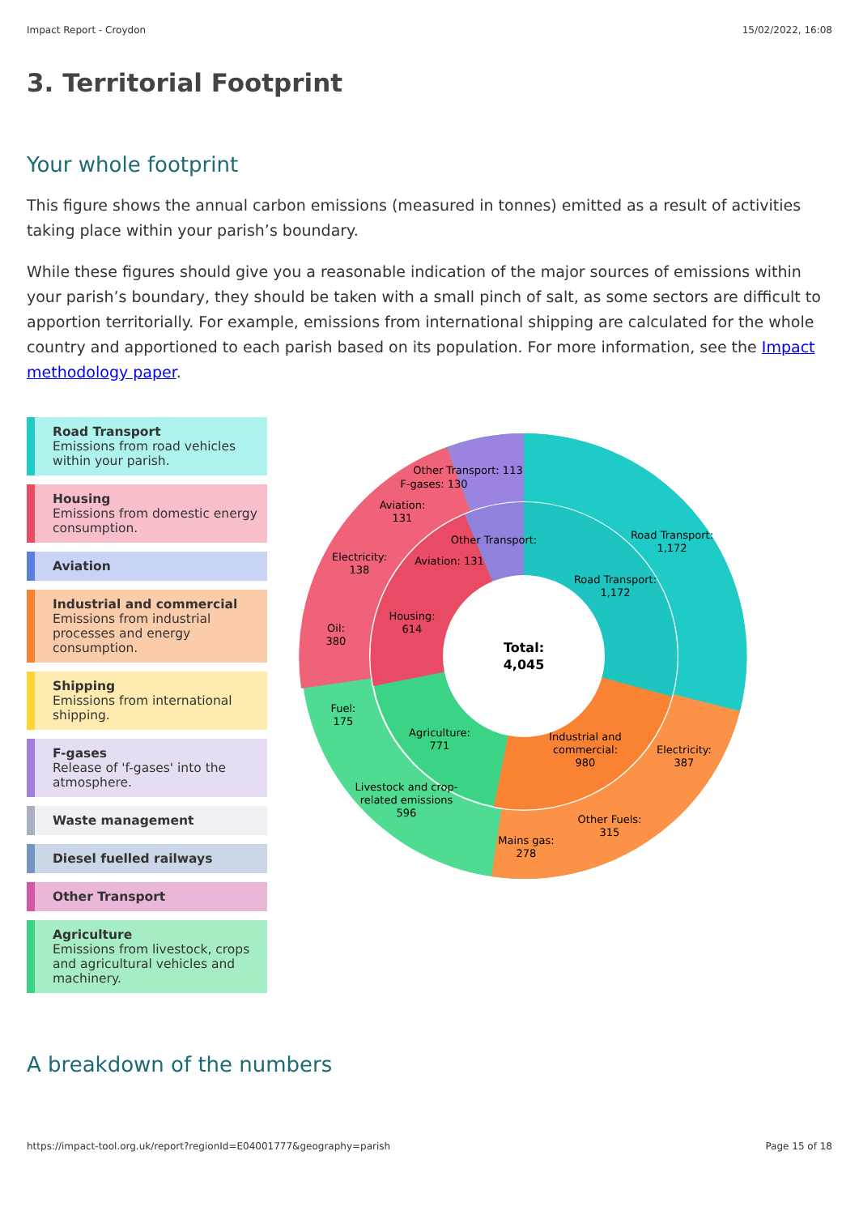Impact Report - Croydon 15/02/2022, 16:08
3. Territorial Footprint
Your whole footprint
This figure shows the annual carbon emissions (measured in tonnes) emitted as a result of activities taking place within your parish’s boundary.
While these figures should give you a reasonable indication of the major sources of emissions within your parish’s boundary, they should be taken with a small pinch of salt, as some sectors are difficult to apportion territorially. For example, emissions from international shipping are calculated for the whole country and apportioned to each parish based on its population. For more information, see the Impact methodology paper.
Road Transport
Emissions from road vehicles within your parish.
Housing
Emissions from domestic energy consumption.
Aviation
Industrial and commercial
Emissions from industrial processes and energy consumption.
Shipping
Emissions from international shipping.
F-gases
Release of 'f-gases' into the atmosphere.
Waste management
Diesel fuelled railways
Other Transport
Agriculture
Emissions from livestock, crops and agricultural vehicles and machinery.
Total:
4,045
Road Transport:
1,172
Road Transport:
1,172
Industrial and
commercial:
980
Electricity:
387
Other Fuels:
315
Mains gas:
278
Agriculture:
771
Livestock and crop-
related emissions
596
Fuel:
175
Housing:
614
Oil:
380
Electricity:
138
Aviation:
131
F-gases: 130
Other Transport: 113
Aviation: 131
Other Transport:
A breakdown of the numbers
https://impact-tool.org.uk/report?regionId=E04001777&geography=parish Page 15 of 18